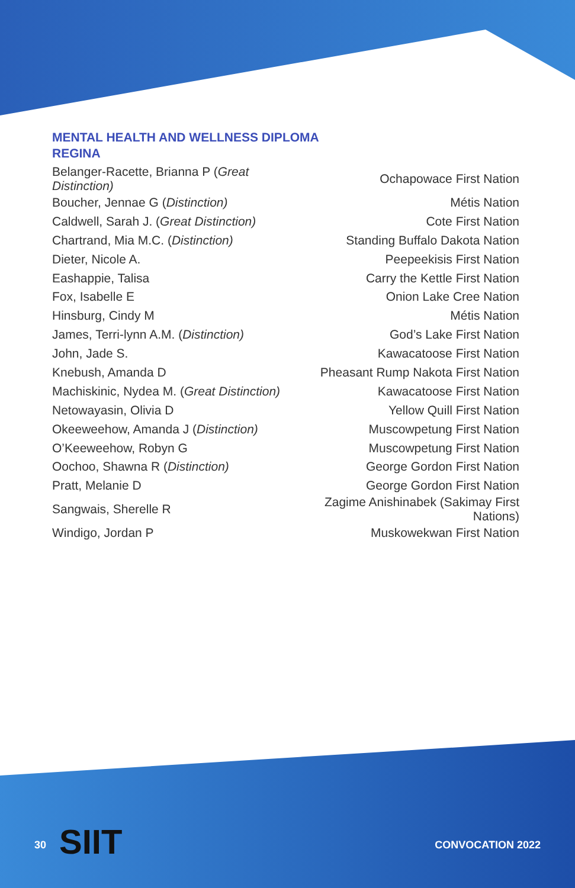MENTAL HEALTH AND WELLNESS DIPLOMA
REGINA
| Belanger-Racette, Brianna P ( Great Distinction) | Ochapowace First Nation |
| Boucher, Jennae G ( Distinction) | Métis Nation |
| Caldwell, Sarah J. ( Great Distinction) | Cote First Nation |
| Chartrand, Mia M.C. ( Distinction) | Standing Buffalo Dakota Nation |
| Dieter, Nicole A. | Peepeekisis First Nation |
| Eashappie, Talisa | Carry the Kettle First Nation |
| Fox, Isabelle E | Onion Lake Cree Nation |
| Hinsburg, Cindy M | Métis Nation |
| James, Terri-lynn A.M. ( Distinction) | God’s Lake First Nation |
| John, Jade S. | Kawacatoose First Nation |
| Knebush, Amanda D | Pheasant Rump Nakota First Nation |
| Machiskinic, Nydea M. ( Great Distinction) | Kawacatoose First Nation |
| Netowayasin, Olivia D | Yellow Quill First Nation |
| Okeeweehow, Amanda J ( Distinction) | Muscowpetung First Nation |
| O’Keeweehow, Robyn G | Muscowpetung First Nation |
| Oochoo, Shawna R ( Distinction) | George Gordon First Nation |
| Pratt, Melanie D | George Gordon First Nation |
| Sangwais, Sherelle R | Zagime Anishinabek (Sakimay First Nations) |
| Windigo, Jordan P | Muskowekwan First Nation |
SIIT
30 CONVOCATION 2022